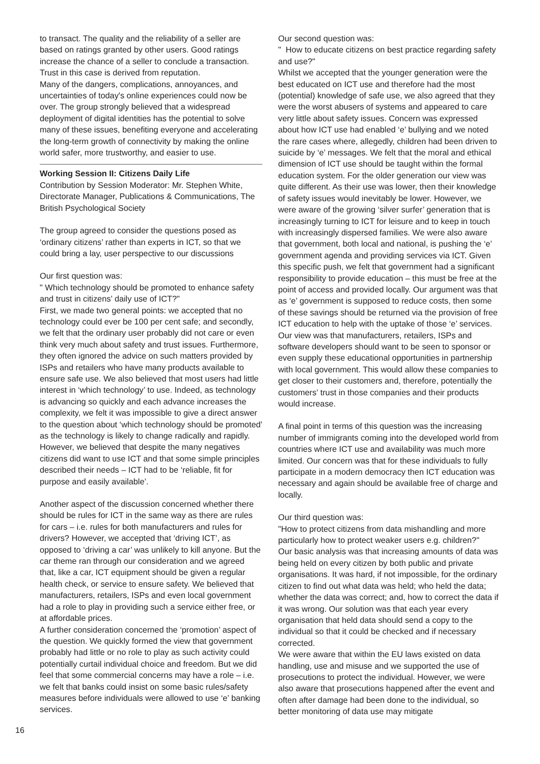to transact. The quality and the reliability of a seller are based on ratings granted by other users. Good ratings increase the chance of a seller to conclude a transaction. Trust in this case is derived from reputation.
Many of the dangers, complications, annoyances, and uncertainties of today's online experiences could now be over. The group strongly believed that a widespread deployment of digital identities has the potential to solve many of these issues, benefiting everyone and accelerating the long-term growth of connectivity by making the online world safer, more trustworthy, and easier to use.
Working Session II: Citizens Daily Life
Contribution by Session Moderator: Mr. Stephen White, Directorate Manager, Publications & Communications, The British Psychological Society
The group agreed to consider the questions posed as ‘ordinary citizens’ rather than experts in ICT, so that we could bring a lay, user perspective to our discussions
Our first question was:
" Which technology should be promoted to enhance safety and trust in citizens’ daily use of ICT?"
First, we made two general points: we accepted that no technology could ever be 100 per cent safe; and secondly, we felt that the ordinary user probably did not care or even think very much about safety and trust issues. Furthermore, they often ignored the advice on such matters provided by ISPs and retailers who have many products available to ensure safe use. We also believed that most users had little interest in ‘which technology’ to use. Indeed, as technology is advancing so quickly and each advance increases the complexity, we felt it was impossible to give a direct answer to the question about ‘which technology should be promoted’ as the technology is likely to change radically and rapidly.
However, we believed that despite the many negatives citizens did want to use ICT and that some simple principles described their needs – ICT had to be ‘reliable, fit for purpose and easily available’.
Another aspect of the discussion concerned whether there should be rules for ICT in the same way as there are rules for cars – i.e. rules for both manufacturers and rules for drivers? However, we accepted that ‘driving ICT’, as opposed to ‘driving a car’ was unlikely to kill anyone. But the car theme ran through our consideration and we agreed that, like a car, ICT equipment should be given a regular health check, or service to ensure safety. We believed that manufacturers, retailers, ISPs and even local government had a role to play in providing such a service either free, or at affordable prices.
A further consideration concerned the ‘promotion’ aspect of the question. We quickly formed the view that government probably had little or no role to play as such activity could potentially curtail individual choice and freedom. But we did feel that some commercial concerns may have a role – i.e. we felt that banks could insist on some basic rules/safety measures before individuals were allowed to use ‘e’ banking services.
Our second question was:
" How to educate citizens on best practice regarding safety and use?"
Whilst we accepted that the younger generation were the best educated on ICT use and therefore had the most (potential) knowledge of safe use, we also agreed that they were the worst abusers of systems and appeared to care very little about safety issues. Concern was expressed about how ICT use had enabled ‘e’ bullying and we noted the rare cases where, allegedly, children had been driven to suicide by ‘e’ messages. We felt that the moral and ethical dimension of ICT use should be taught within the formal education system. For the older generation our view was quite different. As their use was lower, then their knowledge of safety issues would inevitably be lower. However, we were aware of the growing ‘silver surfer’ generation that is increasingly turning to ICT for leisure and to keep in touch with increasingly dispersed families. We were also aware that government, both local and national, is pushing the ‘e’ government agenda and providing services via ICT. Given this specific push, we felt that government had a significant responsibility to provide education – this must be free at the point of access and provided locally. Our argument was that as ‘e’ government is supposed to reduce costs, then some of these savings should be returned via the provision of free ICT education to help with the uptake of those ‘e’ services. Our view was that manufacturers, retailers, ISPs and software developers should want to be seen to sponsor or even supply these educational opportunities in partnership with local government. This would allow these companies to get closer to their customers and, therefore, potentially the customers’ trust in those companies and their products would increase.
A final point in terms of this question was the increasing number of immigrants coming into the developed world from countries where ICT use and availability was much more limited. Our concern was that for these individuals to fully participate in a modern democracy then ICT education was necessary and again should be available free of charge and locally.
Our third question was:
"How to protect citizens from data mishandling and more particularly how to protect weaker users e.g. children?"
Our basic analysis was that increasing amounts of data was being held on every citizen by both public and private organisations. It was hard, if not impossible, for the ordinary citizen to find out what data was held; who held the data; whether the data was correct; and, how to correct the data if it was wrong. Our solution was that each year every organisation that held data should send a copy to the individual so that it could be checked and if necessary corrected.
We were aware that within the EU laws existed on data handling, use and misuse and we supported the use of prosecutions to protect the individual. However, we were also aware that prosecutions happened after the event and often after damage had been done to the individual, so better monitoring of data use may mitigate
16